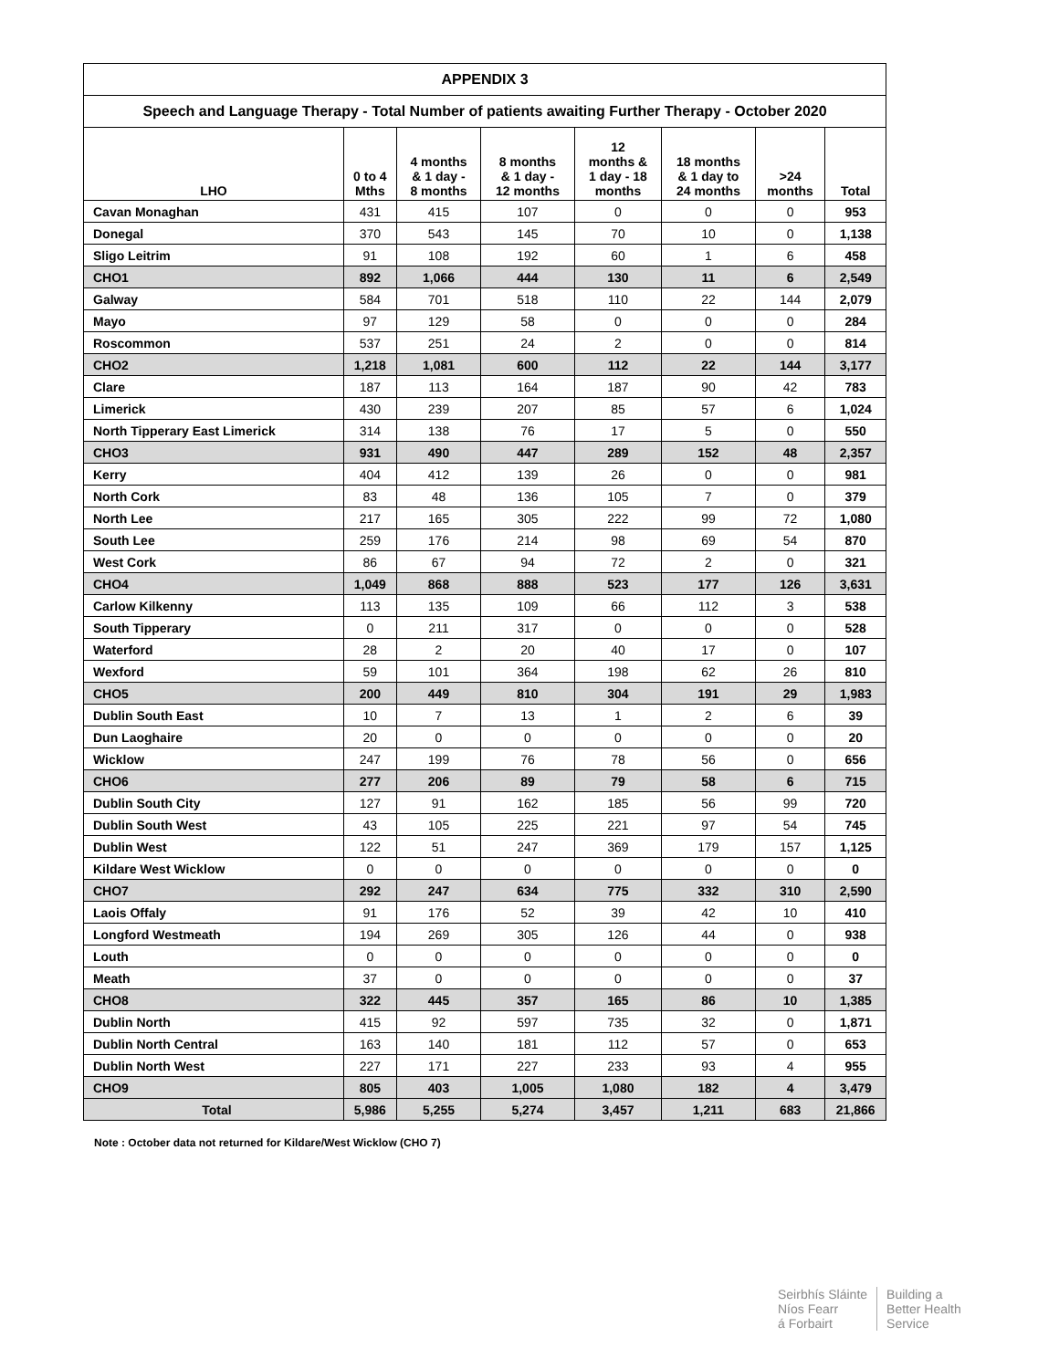| APPENDIX 3 | | | | | | | |
| --- | --- | --- | --- | --- | --- | --- | --- |
| Speech and Language Therapy - Total Number of patients awaiting Further Therapy - October 2020 | | | | | | | |
| LHO | 0 to 4 Mths | 4 months & 1 day - 8 months | 8 months & 1 day - 12 months | 12 months & 1 day - 18 months | 18 months & 1 day to 24 months | >24 months | Total |
| Cavan Monaghan | 431 | 415 | 107 | 0 | 0 | 0 | 953 |
| Donegal | 370 | 543 | 145 | 70 | 10 | 0 | 1,138 |
| Sligo Leitrim | 91 | 108 | 192 | 60 | 1 | 6 | 458 |
| CHO1 | 892 | 1,066 | 444 | 130 | 11 | 6 | 2,549 |
| Galway | 584 | 701 | 518 | 110 | 22 | 144 | 2,079 |
| Mayo | 97 | 129 | 58 | 0 | 0 | 0 | 284 |
| Roscommon | 537 | 251 | 24 | 2 | 0 | 0 | 814 |
| CHO2 | 1,218 | 1,081 | 600 | 112 | 22 | 144 | 3,177 |
| Clare | 187 | 113 | 164 | 187 | 90 | 42 | 783 |
| Limerick | 430 | 239 | 207 | 85 | 57 | 6 | 1,024 |
| North Tipperary East Limerick | 314 | 138 | 76 | 17 | 5 | 0 | 550 |
| CHO3 | 931 | 490 | 447 | 289 | 152 | 48 | 2,357 |
| Kerry | 404 | 412 | 139 | 26 | 0 | 0 | 981 |
| North Cork | 83 | 48 | 136 | 105 | 7 | 0 | 379 |
| North Lee | 217 | 165 | 305 | 222 | 99 | 72 | 1,080 |
| South Lee | 259 | 176 | 214 | 98 | 69 | 54 | 870 |
| West Cork | 86 | 67 | 94 | 72 | 2 | 0 | 321 |
| CHO4 | 1,049 | 868 | 888 | 523 | 177 | 126 | 3,631 |
| Carlow Kilkenny | 113 | 135 | 109 | 66 | 112 | 3 | 538 |
| South Tipperary | 0 | 211 | 317 | 0 | 0 | 0 | 528 |
| Waterford | 28 | 2 | 20 | 40 | 17 | 0 | 107 |
| Wexford | 59 | 101 | 364 | 198 | 62 | 26 | 810 |
| CHO5 | 200 | 449 | 810 | 304 | 191 | 29 | 1,983 |
| Dublin South East | 10 | 7 | 13 | 1 | 2 | 6 | 39 |
| Dun Laoghaire | 20 | 0 | 0 | 0 | 0 | 0 | 20 |
| Wicklow | 247 | 199 | 76 | 78 | 56 | 0 | 656 |
| CHO6 | 277 | 206 | 89 | 79 | 58 | 6 | 715 |
| Dublin South City | 127 | 91 | 162 | 185 | 56 | 99 | 720 |
| Dublin South West | 43 | 105 | 225 | 221 | 97 | 54 | 745 |
| Dublin West | 122 | 51 | 247 | 369 | 179 | 157 | 1,125 |
| Kildare West Wicklow | 0 | 0 | 0 | 0 | 0 | 0 | 0 |
| CHO7 | 292 | 247 | 634 | 775 | 332 | 310 | 2,590 |
| Laois Offaly | 91 | 176 | 52 | 39 | 42 | 10 | 410 |
| Longford Westmeath | 194 | 269 | 305 | 126 | 44 | 0 | 938 |
| Louth | 0 | 0 | 0 | 0 | 0 | 0 | 0 |
| Meath | 37 | 0 | 0 | 0 | 0 | 0 | 37 |
| CHO8 | 322 | 445 | 357 | 165 | 86 | 10 | 1,385 |
| Dublin North | 415 | 92 | 597 | 735 | 32 | 0 | 1,871 |
| Dublin North Central | 163 | 140 | 181 | 112 | 57 | 0 | 653 |
| Dublin North West | 227 | 171 | 227 | 233 | 93 | 4 | 955 |
| CHO9 | 805 | 403 | 1,005 | 1,080 | 182 | 4 | 3,479 |
| Total | 5,986 | 5,255 | 5,274 | 3,457 | 1,211 | 683 | 21,866 |
Note : October data not returned for Kildare/West Wicklow (CHO 7)
Seirbhís Sláinte
Níos Fearr
á Forbairt
Building a
Better Health
Service